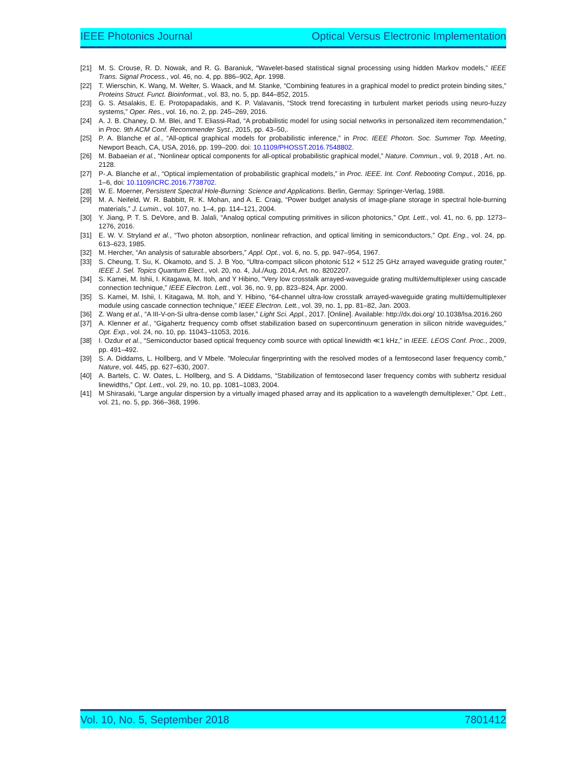IEEE Photonics Journal Optical Versus Electronic Implementation
[21] M. S. Crouse, R. D. Nowak, and R. G. Baraniuk, “Wavelet-based statistical signal processing using hidden Markov models,” IEEE Trans. Signal Process., vol. 46, no. 4, pp. 886–902, Apr. 1998.
[22] T. Wierschin, K. Wang, M. Welter, S. Waack, and M. Stanke, “Combining features in a graphical model to predict protein binding sites,” Proteins Struct. Funct. Bioinformat., vol. 83, no. 5, pp. 844–852, 2015.
[23] G. S. Atsalakis, E. E. Protopapadakis, and K. P. Valavanis, “Stock trend forecasting in turbulent market periods using neuro-fuzzy systems,” Oper. Res., vol. 16, no. 2, pp. 245–269, 2016.
[24] A. J. B. Chaney, D. M. Blei, and T. Eliassi-Rad, “A probabilistic model for using social networks in personalized item recommendation,” in Proc. 9th ACM Conf. Recommender Syst., 2015, pp. 43–50,.
[25] P. A. Blanche et al., “All-optical graphical models for probabilistic inference,” in Proc. IEEE Photon. Soc. Summer Top. Meeting, Newport Beach, CA, USA, 2016, pp. 199–200. doi: 10.1109/PHOSST.2016.7548802.
[26] M. Babaeian et al., “Nonlinear optical components for all-optical probabilistic graphical model,” Nature. Commun., vol. 9, 2018 , Art. no. 2128.
[27] P-.A. Blanche et al., “Optical implementation of probabilistic graphical models,” in Proc. IEEE. Int. Conf. Rebooting Comput., 2016, pp. 1–6, doi: 10.1109/ICRC.2016.7738702.
[28] W. E. Moerner, Persistent Spectral Hole-Burning: Science and Applications. Berlin, Germay: Springer-Verlag, 1988.
[29] M. A. Neifeld, W. R. Babbitt, R. K. Mohan, and A. E. Craig, “Power budget analysis of image-plane storage in spectral hole-burning materials,” J. Lumin., vol. 107, no. 1–4, pp. 114–121, 2004.
[30] Y. Jiang, P. T. S. DeVore, and B. Jalali, “Analog optical computing primitives in silicon photonics,” Opt. Lett., vol. 41, no. 6, pp. 1273–1276, 2016.
[31] E. W. V. Stryland et al., “Two photon absorption, nonlinear refraction, and optical limiting in semiconductors,” Opt. Eng., vol. 24, pp. 613–623, 1985.
[32] M. Hercher, “An analysis of saturable absorbers,” Appl. Opt., vol. 6, no. 5, pp. 947–954, 1967.
[33] S. Cheung, T. Su, K. Okamoto, and S. J. B Yoo, “Ultra-compact silicon photonic 512 × 512 25 GHz arrayed waveguide grating router,” IEEE J. Sel. Topics Quantum Elect., vol. 20, no. 4, Jul./Aug. 2014, Art. no. 8202207.
[34] S. Kamei, M. Ishii, I. Kitagawa, M. Itoh, and Y Hibino, “Very low crosstalk arrayed-waveguide grating multi/demultiplexer using cascade connection technique,” IEEE Electron. Lett., vol. 36, no. 9, pp. 823–824, Apr. 2000.
[35] S. Kamei, M. Ishii, I. Kitagawa, M. Itoh, and Y. Hibino, “64-channel ultra-low crosstalk arrayed-waveguide grating multi/demultiplexer module using cascade connection technique,” IEEE Electron. Lett., vol. 39, no. 1, pp. 81–82, Jan. 2003.
[36] Z. Wang et al., “A III-V-on-Si ultra-dense comb laser,” Light Sci. Appl., 2017. [Online]. Available: http://dx.doi.org/ 10.1038/lsa.2016.260
[37] A. Klenner et al., “Gigahertz frequency comb offset stabilization based on supercontinuum generation in silicon nitride waveguides,” Opt. Exp., vol. 24, no. 10, pp. 11043–11053, 2016.
[38] I. Ozdur et al., “Semiconductor based optical frequency comb source with optical linewidth ≪1 kHz,” in IEEE. LEOS Conf. Proc., 2009, pp. 491–492.
[39] S. A. Diddams, L. Hollberg, and V Mbele. “Molecular fingerprinting with the resolved modes of a femtosecond laser frequency comb,” Nature, vol. 445, pp. 627–630, 2007.
[40] A. Bartels, C. W. Oates, L. Hollberg, and S. A Diddams, “Stabilization of femtosecond laser frequency combs with subhertz residual linewidths,” Opt. Lett., vol. 29, no. 10, pp. 1081–1083, 2004.
[41] M Shirasaki, “Large angular dispersion by a virtually imaged phased array and its application to a wavelength demultiplexer,” Opt. Lett., vol. 21, no. 5, pp. 366–368, 1996.
Vol. 10, No. 5, September 2018 7801412